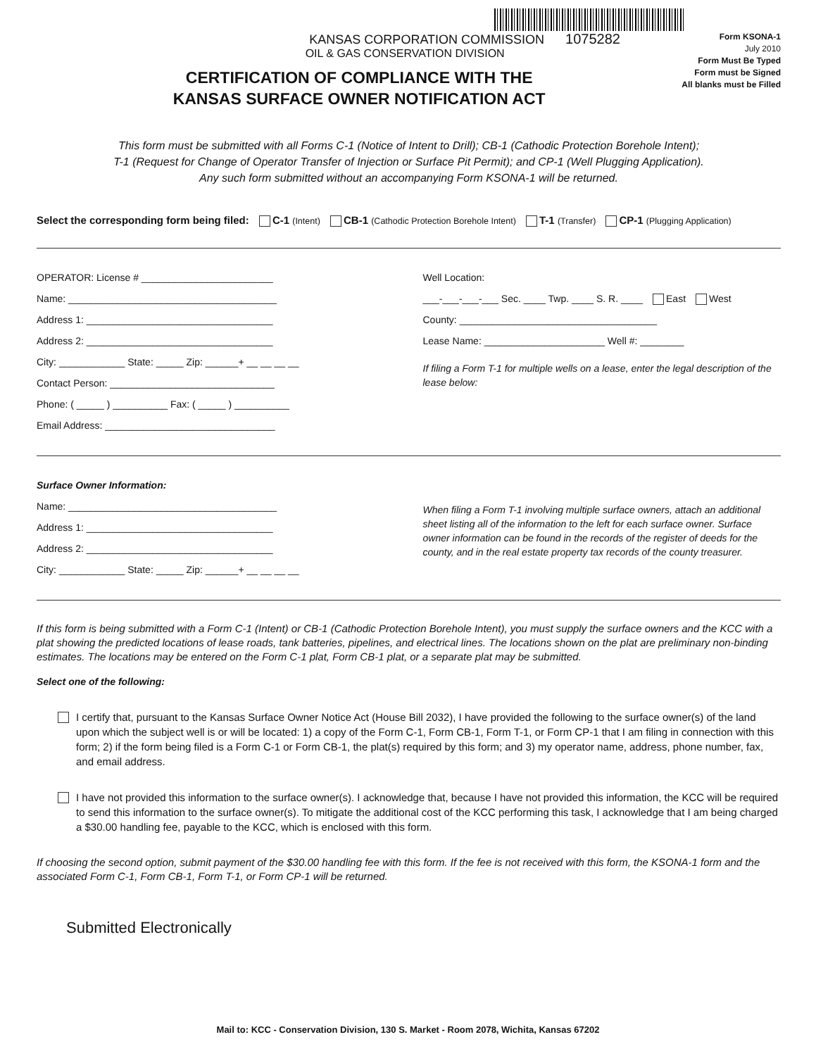KANSAS CORPORATION COMMISSION 1075282
OIL & GAS CONSERVATION DIVISION
CERTIFICATION OF COMPLIANCE WITH THE
KANSAS SURFACE OWNER NOTIFICATION ACT
Form KSONA-1
July 2010
Form Must Be Typed
Form must be Signed
All blanks must be Filled
This form must be submitted with all Forms C-1 (Notice of Intent to Drill); CB-1 (Cathodic Protection Borehole Intent);
T-1 (Request for Change of Operator Transfer of Injection or Surface Pit Permit); and CP-1 (Well Plugging Application).
Any such form submitted without an accompanying Form KSONA-1 will be returned.
Select the corresponding form being filed: C-1 (Intent) CB-1 (Cathodic Protection Borehole Intent) T-1 (Transfer) CP-1 (Plugging Application)
OPERATOR: License # ________________________
Name: ______________________________________
Address 1: __________________________________
Address 2: __________________________________
City: ____________ State: _____ Zip: ______+ __ __ __ __
Contact Person: ______________________________
Phone: ( _____ ) __________ Fax: ( _____ ) __________
Email Address: _______________________________
Well Location:
___-___-___-___ Sec. ____ Twp. ____ S. R. ____ East West
County: ____________________________________
Lease Name: ______________________ Well #: ________
If filing a Form T-1 for multiple wells on a lease, enter the legal description of the lease below:
Surface Owner Information:
Name: ______________________________________
Address 1: __________________________________
Address 2: __________________________________
City: ____________ State: _____ Zip: ______+ __ __ __ __
When filing a Form T-1 involving multiple surface owners, attach an additional sheet listing all of the information to the left for each surface owner. Surface owner information can be found in the records of the register of deeds for the county, and in the real estate property tax records of the county treasurer.
If this form is being submitted with a Form C-1 (Intent) or CB-1 (Cathodic Protection Borehole Intent), you must supply the surface owners and the KCC with a plat showing the predicted locations of lease roads, tank batteries, pipelines, and electrical lines. The locations shown on the plat are preliminary non-binding estimates. The locations may be entered on the Form C-1 plat, Form CB-1 plat, or a separate plat may be submitted.
Select one of the following:
I certify that, pursuant to the Kansas Surface Owner Notice Act (House Bill 2032), I have provided the following to the surface owner(s) of the land upon which the subject well is or will be located: 1) a copy of the Form C-1, Form CB-1, Form T-1, or Form CP-1 that I am filing in connection with this form; 2) if the form being filed is a Form C-1 or Form CB-1, the plat(s) required by this form; and 3) my operator name, address, phone number, fax, and email address.
I have not provided this information to the surface owner(s). I acknowledge that, because I have not provided this information, the KCC will be required to send this information to the surface owner(s). To mitigate the additional cost of the KCC performing this task, I acknowledge that I am being charged a $30.00 handling fee, payable to the KCC, which is enclosed with this form.
If choosing the second option, submit payment of the $30.00 handling fee with this form. If the fee is not received with this form, the KSONA-1 form and the associated Form C-1, Form CB-1, Form T-1, or Form CP-1 will be returned.
Submitted Electronically
Mail to: KCC - Conservation Division, 130 S. Market - Room 2078, Wichita, Kansas 67202